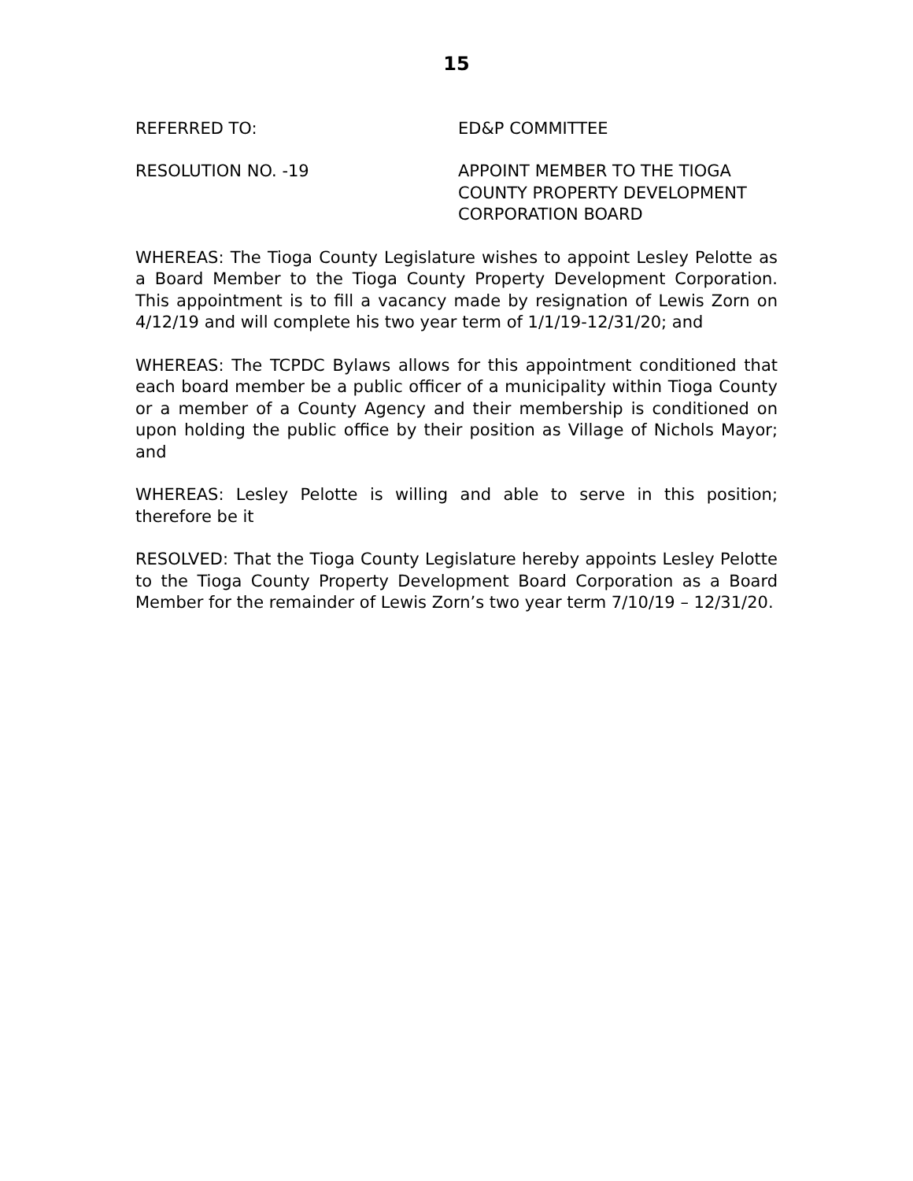15
REFERRED TO: ED&P COMMITTEE
RESOLUTION NO. -19 APPOINT MEMBER TO THE TIOGA
COUNTY PROPERTY DEVELOPMENT
CORPORATION BOARD
WHEREAS: The Tioga County Legislature wishes to appoint Lesley Pelotte as a Board Member to the Tioga County Property Development Corporation. This appointment is to fill a vacancy made by resignation of Lewis Zorn on 4/12/19 and will complete his two year term of 1/1/19-12/31/20; and
WHEREAS: The TCPDC Bylaws allows for this appointment conditioned that each board member be a public officer of a municipality within Tioga County or a member of a County Agency and their membership is conditioned on upon holding the public office by their position as Village of Nichols Mayor; and
WHEREAS: Lesley Pelotte is willing and able to serve in this position; therefore be it
RESOLVED: That the Tioga County Legislature hereby appoints Lesley Pelotte to the Tioga County Property Development Board Corporation as a Board Member for the remainder of Lewis Zorn’s two year term 7/10/19 – 12/31/20.